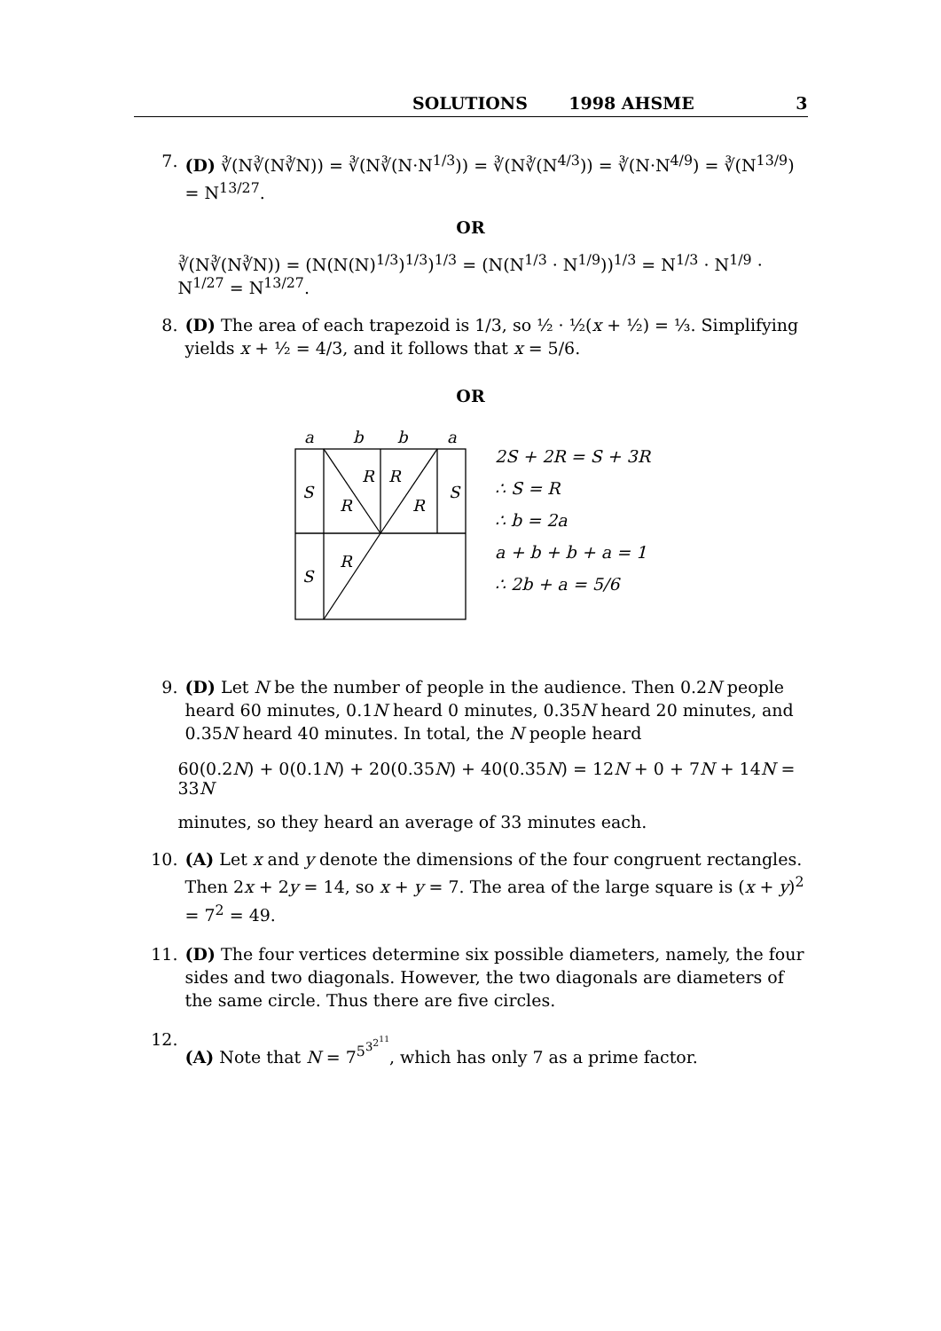SOLUTIONS 1998 AHSME 3
7. (D) ∛(N∛(N∛N)) = ∛(N∛(N·N<sup>1/3</sup>)) = ∛(N∛(N<sup>4/3</sup>)) = ∛(N·N<sup>4/9</sup>) = ∛(N<sup>13/9</sup>) = N<sup>13/27</sup>.
OR
∛(N∛(N∛N)) = (N(N(N)<sup>1/3</sup>)<sup>1/3</sup>)<sup>1/3</sup> = (N(N<sup>1/3</sup> · N<sup>1/9</sup>))<sup>1/3</sup> = N<sup>1/3</sup> · N<sup>1/9</sup> · N<sup>1/27</sup> = N<sup>13/27</sup>.
8. (D) The area of each trapezoid is 1/3, so ½ · ½(x + ½) = ⅓. Simplifying yields x + ½ = 4/3, and it follows that x = 5/6.
OR
a
b
b
a
S
S
S
R
R
R
R
R
2S + 2R = S + 3R
∴ S = R
∴ b = 2a
a + b + b + a = 1
∴ 2b + a = 5/6
9. (D) Let N be the number of people in the audience. Then 0.2N people heard 60 minutes, 0.1N heard 0 minutes, 0.35N heard 20 minutes, and 0.35N heard 40 minutes. In total, the N people heard
60(0.2N) + 0(0.1N) + 20(0.35N) + 40(0.35N) = 12N + 0 + 7N + 14N = 33N
minutes, so they heard an average of 33 minutes each.
10. (A) Let x and y denote the dimensions of the four congruent rectangles. Then 2x + 2y = 14, so x + y = 7. The area of the large square is (x + y)<sup>2</sup> = 7<sup>2</sup> = 49.
11. (D) The four vertices determine six possible diameters, namely, the four sides and two diagonals. However, the two diagonals are diameters of the same circle. Thus there are five circles.
12. (A) Note that N = 7<sup>5<sup>3<sup>2<sup>11</sup></sup></sup></sup>, which has only 7 as a prime factor.